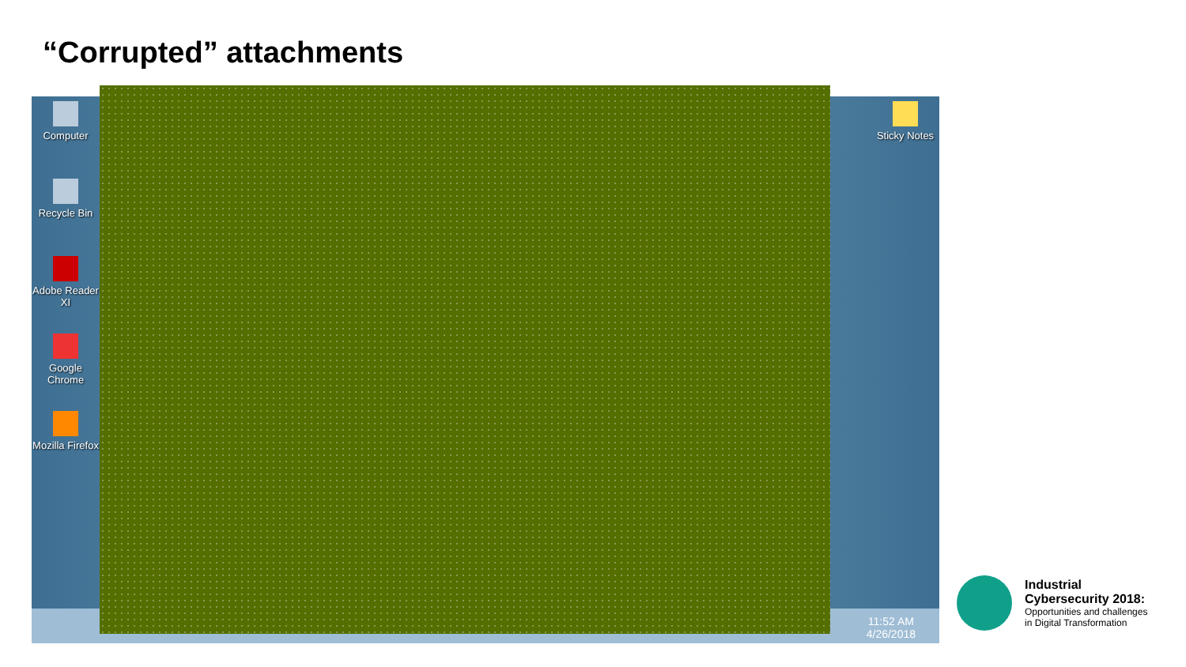“Corrupted” attachments
Computer
Recycle Bin
Adobe Reader XI
Google Chrome
Mozilla Firefox
Sticky Notes
11:52 AM
4/26/2018
Industrial
Cybersecurity 2018:
Opportunities and challenges
in Digital Transformation